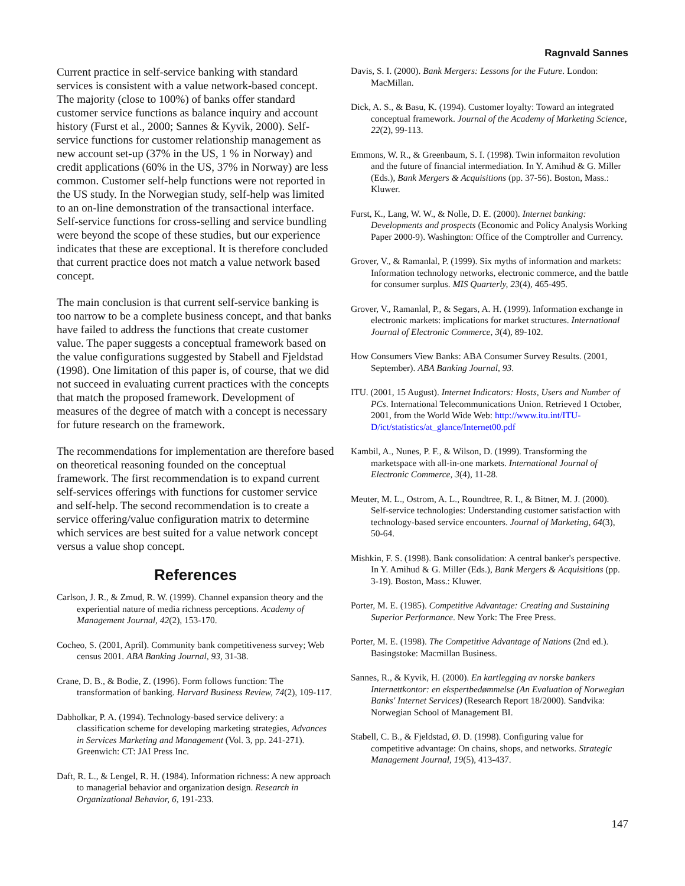Ragnvald Sannes
Current practice in self-service banking with standard services is consistent with a value network-based concept. The majority (close to 100%) of banks offer standard customer service functions as balance inquiry and account history (Furst et al., 2000; Sannes & Kyvik, 2000). Self-service functions for customer relationship management as new account set-up (37% in the US, 1 % in Norway) and credit applications (60% in the US, 37% in Norway) are less common. Customer self-help functions were not reported in the US study. In the Norwegian study, self-help was limited to an on-line demonstration of the transactional interface. Self-service functions for cross-selling and service bundling were beyond the scope of these studies, but our experience indicates that these are exceptional. It is therefore concluded that current practice does not match a value network based concept.
The main conclusion is that current self-service banking is too narrow to be a complete business concept, and that banks have failed to address the functions that create customer value. The paper suggests a conceptual framework based on the value configurations suggested by Stabell and Fjeldstad (1998). One limitation of this paper is, of course, that we did not succeed in evaluating current practices with the concepts that match the proposed framework. Development of measures of the degree of match with a concept is necessary for future research on the framework.
The recommendations for implementation are therefore based on theoretical reasoning founded on the conceptual framework. The first recommendation is to expand current self-services offerings with functions for customer service and self-help. The second recommendation is to create a service offering/value configuration matrix to determine which services are best suited for a value network concept versus a value shop concept.
References
Carlson, J. R., & Zmud, R. W. (1999). Channel expansion theory and the experiential nature of media richness perceptions. Academy of Management Journal, 42(2), 153-170.
Cocheo, S. (2001, April). Community bank competitiveness survey; Web census 2001. ABA Banking Journal, 93, 31-38.
Crane, D. B., & Bodie, Z. (1996). Form follows function: The transformation of banking. Harvard Business Review, 74(2), 109-117.
Dabholkar, P. A. (1994). Technology-based service delivery: a classification scheme for developing marketing strategies, Advances in Services Marketing and Management (Vol. 3, pp. 241-271). Greenwich: CT: JAI Press Inc.
Daft, R. L., & Lengel, R. H. (1984). Information richness: A new approach to managerial behavior and organization design. Research in Organizational Behavior, 6, 191-233.
Davis, S. I. (2000). Bank Mergers: Lessons for the Future. London: MacMillan.
Dick, A. S., & Basu, K. (1994). Customer loyalty: Toward an integrated conceptual framework. Journal of the Academy of Marketing Science, 22(2), 99-113.
Emmons, W. R., & Greenbaum, S. I. (1998). Twin informaiton revolution and the future of financial intermediation. In Y. Amihud & G. Miller (Eds.), Bank Mergers & Acquisitions (pp. 37-56). Boston, Mass.: Kluwer.
Furst, K., Lang, W. W., & Nolle, D. E. (2000). Internet banking: Developments and prospects (Economic and Policy Analysis Working Paper 2000-9). Washington: Office of the Comptroller and Currency.
Grover, V., & Ramanlal, P. (1999). Six myths of information and markets: Information technology networks, electronic commerce, and the battle for consumer surplus. MIS Quarterly, 23(4), 465-495.
Grover, V., Ramanlal, P., & Segars, A. H. (1999). Information exchange in electronic markets: implications for market structures. International Journal of Electronic Commerce, 3(4), 89-102.
How Consumers View Banks: ABA Consumer Survey Results. (2001, September). ABA Banking Journal, 93.
ITU. (2001, 15 August). Internet Indicators: Hosts, Users and Number of PCs. International Telecommunications Union. Retrieved 1 October, 2001, from the World Wide Web: http://www.itu.int/ITU-D/ict/statistics/at_glance/Internet00.pdf
Kambil, A., Nunes, P. F., & Wilson, D. (1999). Transforming the marketspace with all-in-one markets. International Journal of Electronic Commerce, 3(4), 11-28.
Meuter, M. L., Ostrom, A. L., Roundtree, R. I., & Bitner, M. J. (2000). Self-service technologies: Understanding customer satisfaction with technology-based service encounters. Journal of Marketing, 64(3), 50-64.
Mishkin, F. S. (1998). Bank consolidation: A central banker's perspective. In Y. Amihud & G. Miller (Eds.), Bank Mergers & Acquisitions (pp. 3-19). Boston, Mass.: Kluwer.
Porter, M. E. (1985). Competitive Advantage: Creating and Sustaining Superior Performance. New York: The Free Press.
Porter, M. E. (1998). The Competitive Advantage of Nations (2nd ed.). Basingstoke: Macmillan Business.
Sannes, R., & Kyvik, H. (2000). En kartlegging av norske bankers Internettkontor: en ekspertbedømmelse (An Evaluation of Norwegian Banks' Internet Services) (Research Report 18/2000). Sandvika: Norwegian School of Management BI.
Stabell, C. B., & Fjeldstad, Ø. D. (1998). Configuring value for competitive advantage: On chains, shops, and networks. Strategic Management Journal, 19(5), 413-437.
147